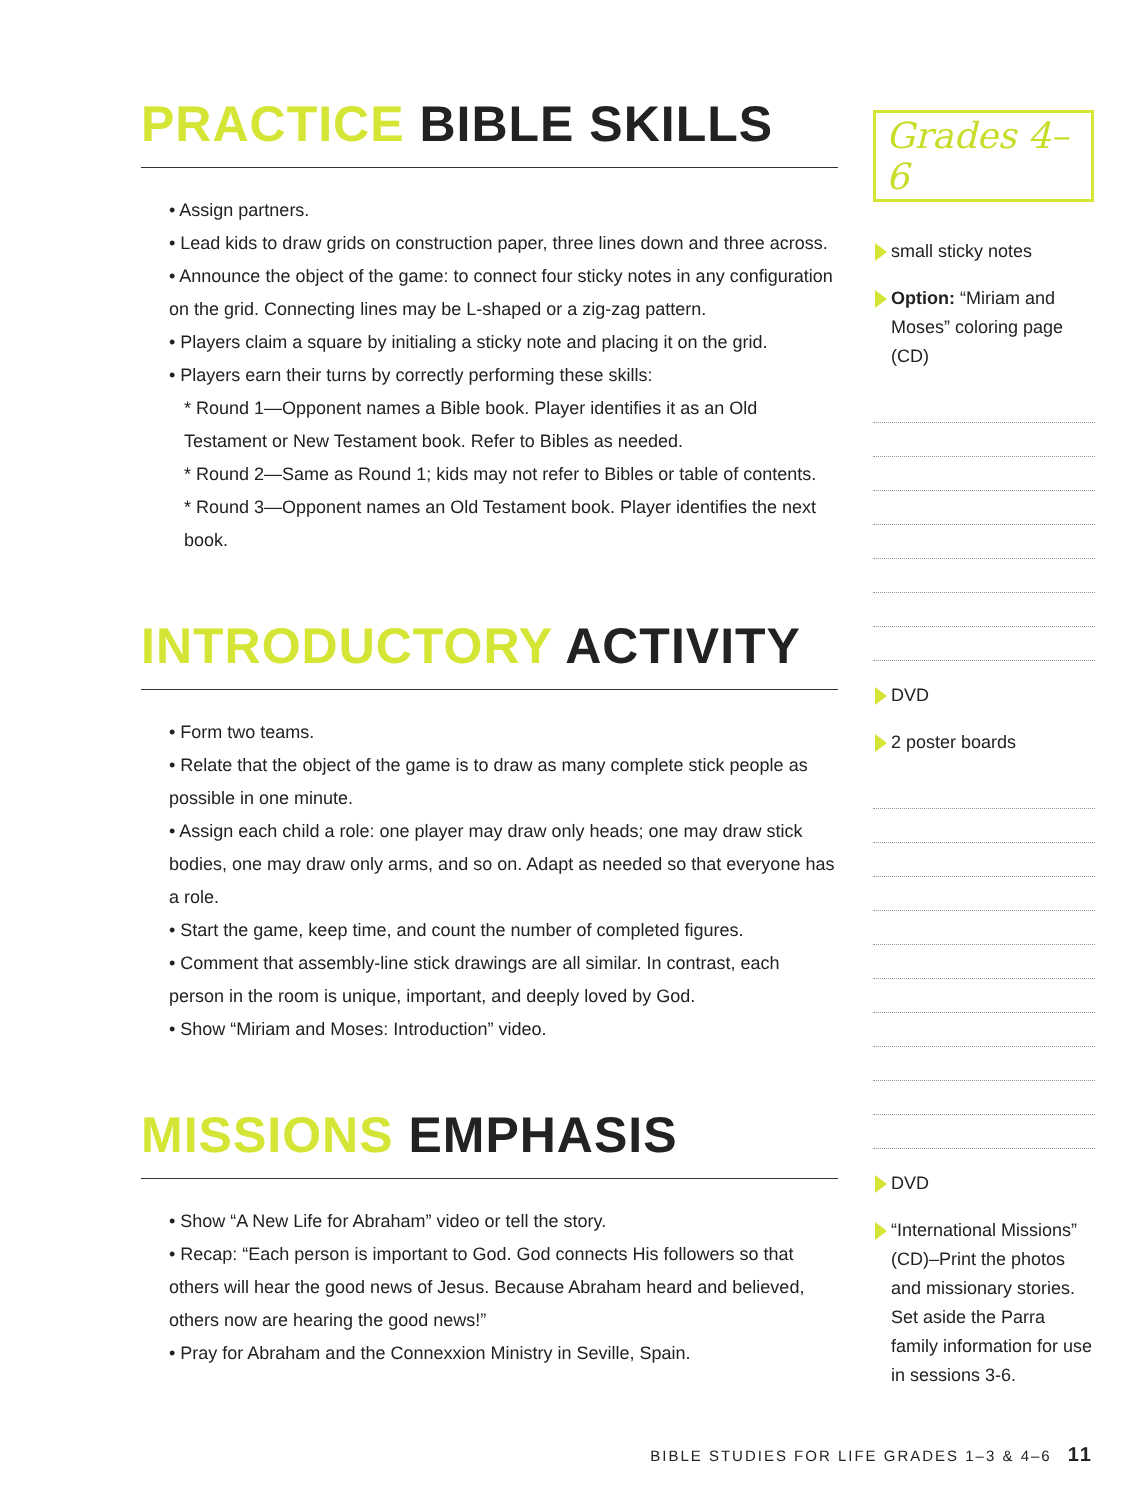PRACTICE BIBLE SKILLS
• Assign partners.
• Lead kids to draw grids on construction paper, three lines down and three across.
• Announce the object of the game: to connect four sticky notes in any configuration on the grid. Connecting lines may be L-shaped or a zig-zag pattern.
• Players claim a square by initialing a sticky note and placing it on the grid.
• Players earn their turns by correctly performing these skills:
* Round 1—Opponent names a Bible book. Player identifies it as an Old Testament or New Testament book. Refer to Bibles as needed.
* Round 2—Same as Round 1; kids may not refer to Bibles or table of contents.
* Round 3—Opponent names an Old Testament book. Player identifies the next book.
INTRODUCTORY ACTIVITY
• Form two teams.
• Relate that the object of the game is to draw as many complete stick people as possible in one minute.
• Assign each child a role: one player may draw only heads; one may draw stick bodies, one may draw only arms, and so on. Adapt as needed so that everyone has a role.
• Start the game, keep time, and count the number of completed figures.
• Comment that assembly-line stick drawings are all similar. In contrast, each person in the room is unique, important, and deeply loved by God.
• Show “Miriam and Moses: Introduction” video.
MISSIONS EMPHASIS
• Show “A New Life for Abraham” video or tell the story.
• Recap: “Each person is important to God. God connects His followers so that others will hear the good news of Jesus. Because Abraham heard and believed, others now are hearing the good news!”
• Pray for Abraham and the Connexxion Ministry in Seville, Spain.
Grades 4–6
small sticky notes
Option: “Miriam and Moses” coloring page (CD)
DVD
2 poster boards
DVD
“International Missions” (CD)–Print the photos and missionary stories. Set aside the Parra family information for use in sessions 3-6.
BIBLE STUDIES FOR LIFE GRADES 1–3 & 4–6 11